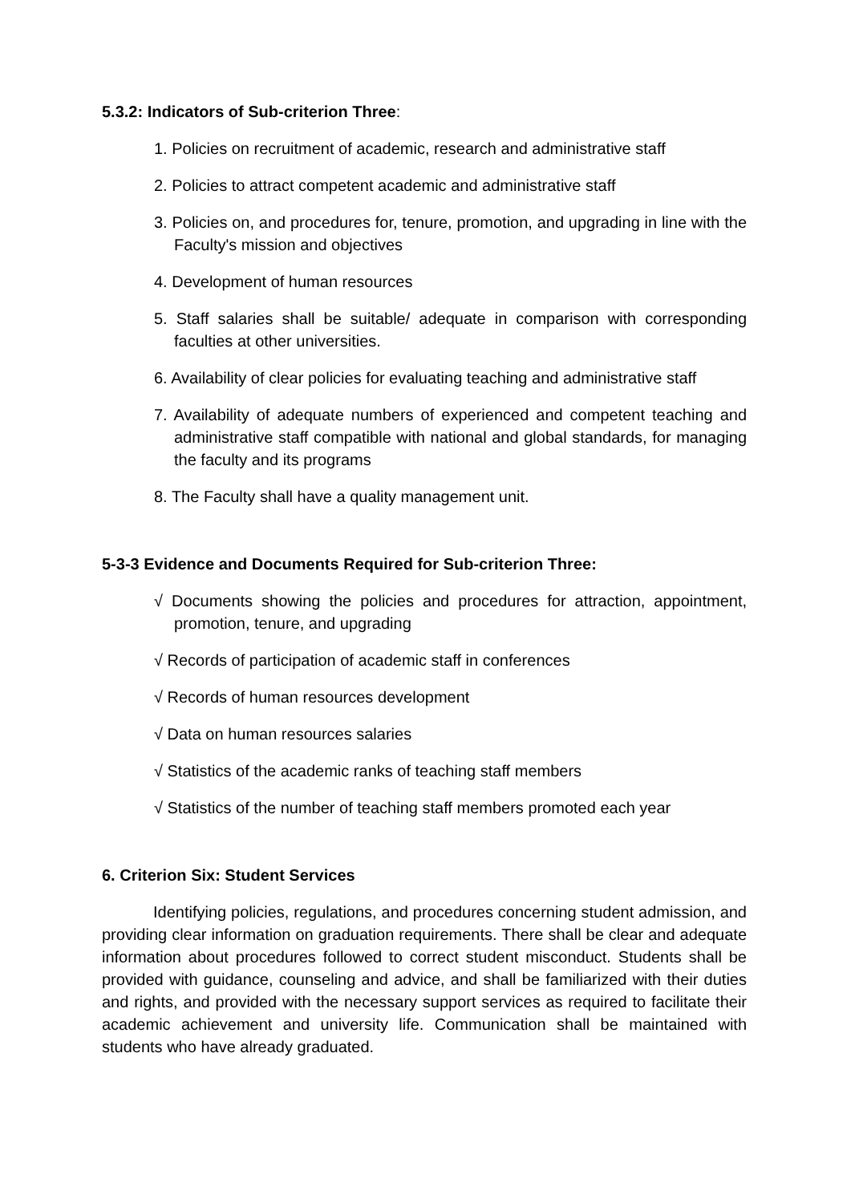5.3.2: Indicators of Sub-criterion Three:
1. Policies on recruitment of academic, research and administrative staff
2. Policies to attract competent academic and administrative staff
3. Policies on, and procedures for, tenure, promotion, and upgrading in line with the Faculty's mission and objectives
4. Development of human resources
5. Staff salaries shall be suitable/ adequate in comparison with corresponding faculties at other universities.
6. Availability of clear policies for evaluating teaching and administrative staff
7. Availability of adequate numbers of experienced and competent teaching and administrative staff compatible with national and global standards, for managing the faculty and its programs
8. The Faculty shall have a quality management unit.
5-3-3 Evidence and Documents Required for Sub-criterion Three:
√ Documents showing the policies and procedures for attraction, appointment, promotion, tenure, and upgrading
√ Records of participation of academic staff in conferences
√ Records of human resources development
√ Data on human resources salaries
√ Statistics of the academic ranks of teaching staff members
√ Statistics of the number of teaching staff members promoted each year
6. Criterion Six: Student Services
Identifying policies, regulations, and procedures concerning student admission, and providing clear information on graduation requirements. There shall be clear and adequate information about procedures followed to correct student misconduct. Students shall be provided with guidance, counseling and advice, and shall be familiarized with their duties and rights, and provided with the necessary support services as required to facilitate their academic achievement and university life. Communication shall be maintained with students who have already graduated.